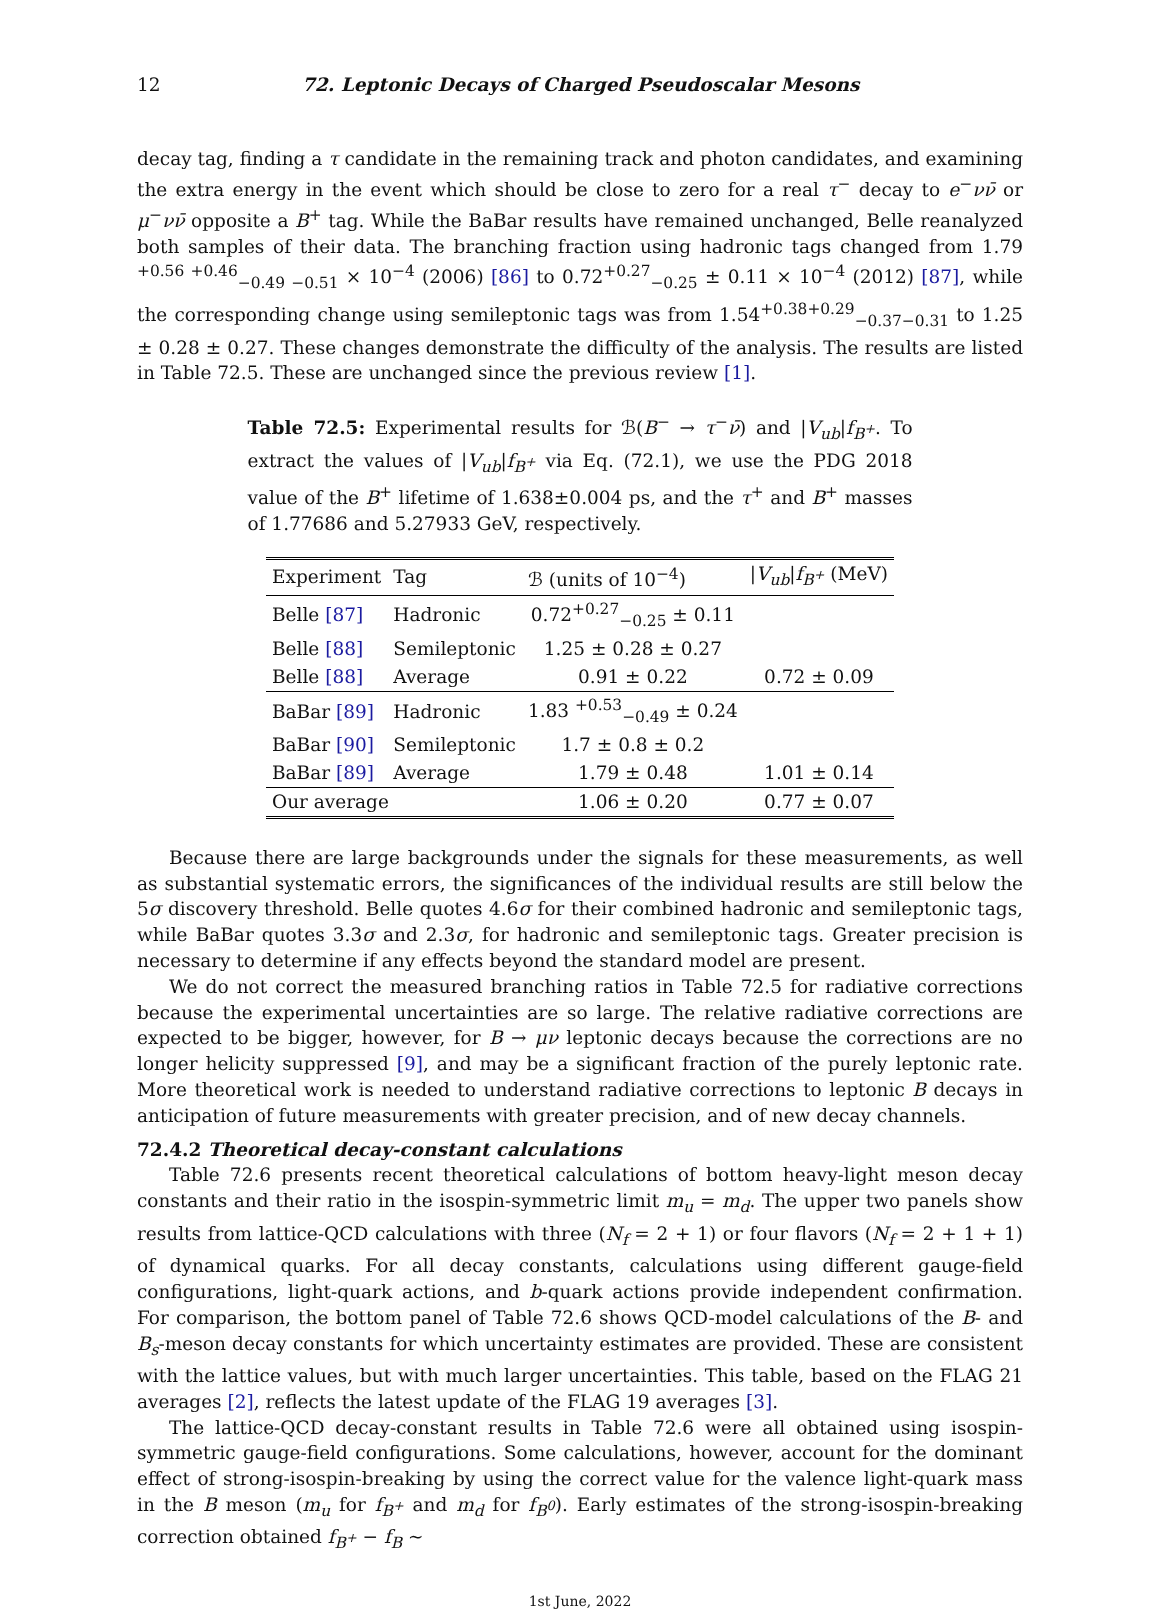12 72. Leptonic Decays of Charged Pseudoscalar Mesons
decay tag, finding a τ candidate in the remaining track and photon candidates, and examining the extra energy in the event which should be close to zero for a real τ<sup>−</sup> decay to e<sup>−</sup>νν̄ or μ<sup>−</sup>νν̄ opposite a B<sup>+</sup> tag. While the BaBar results have remained unchanged, Belle reanalyzed both samples of their data. The branching fraction using hadronic tags changed from 1.79 <sup>+0.56 +0.46</sup><sub>−0.49 −0.51</sub> × 10<sup>−4</sup> (2006) [86] to 0.72<sup>+0.27</sup><sub>−0.25</sub> ± 0.11 × 10<sup>−4</sup> (2012) [87], while the corresponding change using semileptonic tags was from 1.54<sup>+0.38+0.29</sup><sub>−0.37−0.31</sub> to 1.25 ± 0.28 ± 0.27. These changes demonstrate the difficulty of the analysis. The results are listed in Table 72.5. These are unchanged since the previous review [1].
Table 72.5: Experimental results for ℬ(B<sup>−</sup> → τ<sup>−</sup>ν̄) and |V<sub>ub</sub>|f<sub>B<sup>+</sup></sub>. To extract the values of |V<sub>ub</sub>|f<sub>B<sup>+</sup></sub> via Eq. (72.1), we use the PDG 2018 value of the B<sup>+</sup> lifetime of 1.638±0.004 ps, and the τ<sup>+</sup> and B<sup>+</sup> masses of 1.77686 and 5.27933 GeV, respectively.
| Experiment | Tag | ℬ (units of 10<sup>−4</sup>) | / V<sub>ub</sub> / f<sub>B<sup>+</sup></sub> (MeV) |
| --- | --- | --- | --- |
| Belle [87] | Hadronic | 0.72<sup>+0.27</sup><sub>−0.25</sub> ± 0.11 | |
| Belle [88] | Semileptonic | 1.25 ± 0.28 ± 0.27 | |
| Belle [88] | Average | 0.91 ± 0.22 | 0.72 ± 0.09 |
| BaBar [89] | Hadronic | 1.83 <sup>+0.53</sup><sub>−0.49</sub> ± 0.24 | |
| BaBar [90] | Semileptonic | 1.7 ± 0.8 ± 0.2 | |
| BaBar [89] | Average | 1.79 ± 0.48 | 1.01 ± 0.14 |
| Our average | | 1.06 ± 0.20 | 0.77 ± 0.07 |
Because there are large backgrounds under the signals for these measurements, as well as substantial systematic errors, the significances of the individual results are still below the 5σ discovery threshold. Belle quotes 4.6σ for their combined hadronic and semileptonic tags, while BaBar quotes 3.3σ and 2.3σ, for hadronic and semileptonic tags. Greater precision is necessary to determine if any effects beyond the standard model are present.
We do not correct the measured branching ratios in Table 72.5 for radiative corrections because the experimental uncertainties are so large. The relative radiative corrections are expected to be bigger, however, for B → μν leptonic decays because the corrections are no longer helicity suppressed [9], and may be a significant fraction of the purely leptonic rate. More theoretical work is needed to understand radiative corrections to leptonic B decays in anticipation of future measurements with greater precision, and of new decay channels.
72.4.2 Theoretical decay-constant calculations
Table 72.6 presents recent theoretical calculations of bottom heavy-light meson decay constants and their ratio in the isospin-symmetric limit m<sub>u</sub> = m<sub>d</sub>. The upper two panels show results from lattice-QCD calculations with three (N<sub>f</sub> = 2 + 1) or four flavors (N<sub>f</sub> = 2 + 1 + 1) of dynamical quarks. For all decay constants, calculations using different gauge-field configurations, light-quark actions, and b-quark actions provide independent confirmation. For comparison, the bottom panel of Table 72.6 shows QCD-model calculations of the B- and B<sub>s</sub>-meson decay constants for which uncertainty estimates are provided. These are consistent with the lattice values, but with much larger uncertainties. This table, based on the FLAG 21 averages [2], reflects the latest update of the FLAG 19 averages [3].
The lattice-QCD decay-constant results in Table 72.6 were all obtained using isospin-symmetric gauge-field configurations. Some calculations, however, account for the dominant effect of strong-isospin-breaking by using the correct value for the valence light-quark mass in the B meson (m<sub>u</sub> for f<sub>B<sup>+</sup></sub> and m<sub>d</sub> for f<sub>B<sup>0</sup></sub>). Early estimates of the strong-isospin-breaking correction obtained f<sub>B<sup>+</sup></sub> − f<sub>B</sub> ∼
1st June, 2022